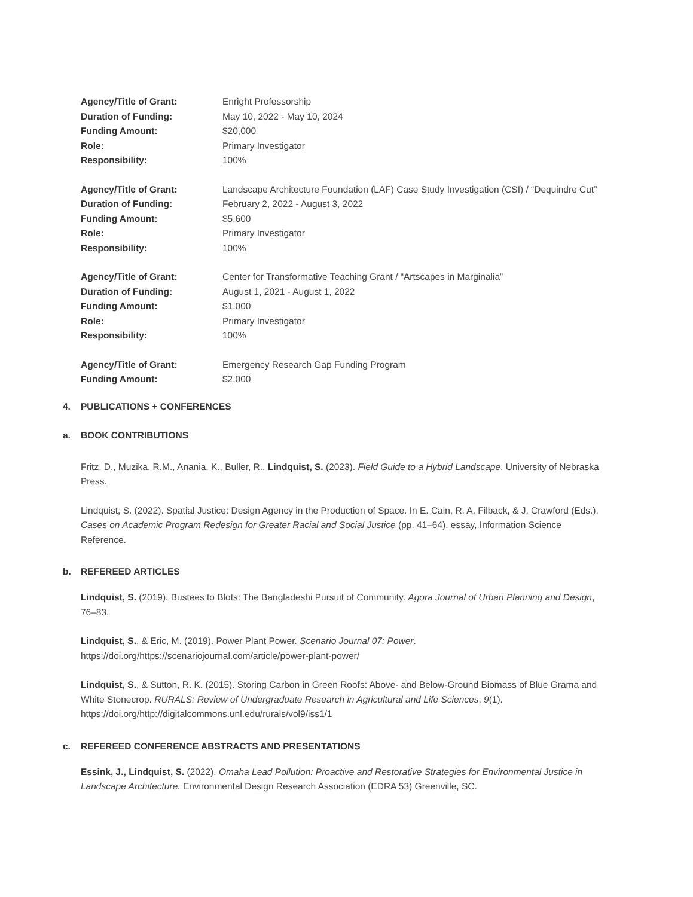Agency/Title of Grant: Enright Professorship
Duration of Funding: May 10, 2022 - May 10, 2024
Funding Amount: $20,000
Role: Primary Investigator
Responsibility: 100%
Agency/Title of Grant: Landscape Architecture Foundation (LAF) Case Study Investigation (CSI) / “Dequindre Cut”
Duration of Funding: February 2, 2022 - August 3, 2022
Funding Amount: $5,600
Role: Primary Investigator
Responsibility: 100%
Agency/Title of Grant: Center for Transformative Teaching Grant / “Artscapes in Marginalia”
Duration of Funding: August 1, 2021 - August 1, 2022
Funding Amount: $1,000
Role: Primary Investigator
Responsibility: 100%
Agency/Title of Grant: Emergency Research Gap Funding Program
Funding Amount: $2,000
4. PUBLICATIONS + CONFERENCES
a. BOOK CONTRIBUTIONS
Fritz, D., Muzika, R.M., Anania, K., Buller, R., Lindquist, S. (2023). Field Guide to a Hybrid Landscape. University of Nebraska Press.
Lindquist, S. (2022). Spatial Justice: Design Agency in the Production of Space. In E. Cain, R. A. Filback, & J. Crawford (Eds.), Cases on Academic Program Redesign for Greater Racial and Social Justice (pp. 41–64). essay, Information Science Reference.
b. REFEREED ARTICLES
Lindquist, S. (2019). Bustees to Blots: The Bangladeshi Pursuit of Community. Agora Journal of Urban Planning and Design, 76–83.
Lindquist, S., & Eric, M. (2019). Power Plant Power. Scenario Journal 07: Power. https://doi.org/https://scenariojournal.com/article/power-plant-power/
Lindquist, S., & Sutton, R. K. (2015). Storing Carbon in Green Roofs: Above- and Below-Ground Biomass of Blue Grama and White Stonecrop. RURALS: Review of Undergraduate Research in Agricultural and Life Sciences, 9(1). https://doi.org/http://digitalcommons.unl.edu/rurals/vol9/iss1/1
c. REFEREED CONFERENCE ABSTRACTS AND PRESENTATIONS
Essink, J., Lindquist, S. (2022). Omaha Lead Pollution: Proactive and Restorative Strategies for Environmental Justice in Landscape Architecture. Environmental Design Research Association (EDRA 53) Greenville, SC.